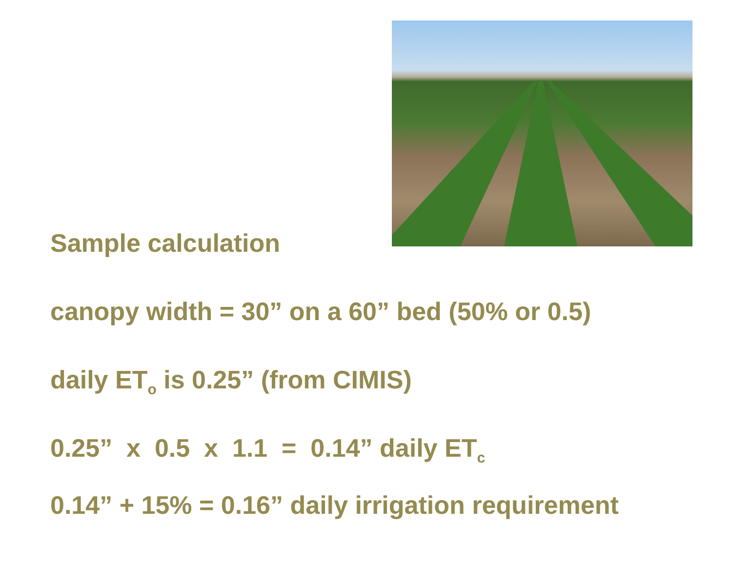Sample calculation
canopy width = 30” on a 60” bed (50% or 0.5)
daily ET<sub>o</sub> is 0.25” (from CIMIS)
0.25” x 0.5 x 1.1 = 0.14” daily ET<sub>c</sub>
0.14” + 15% = 0.16” daily irrigation requirement